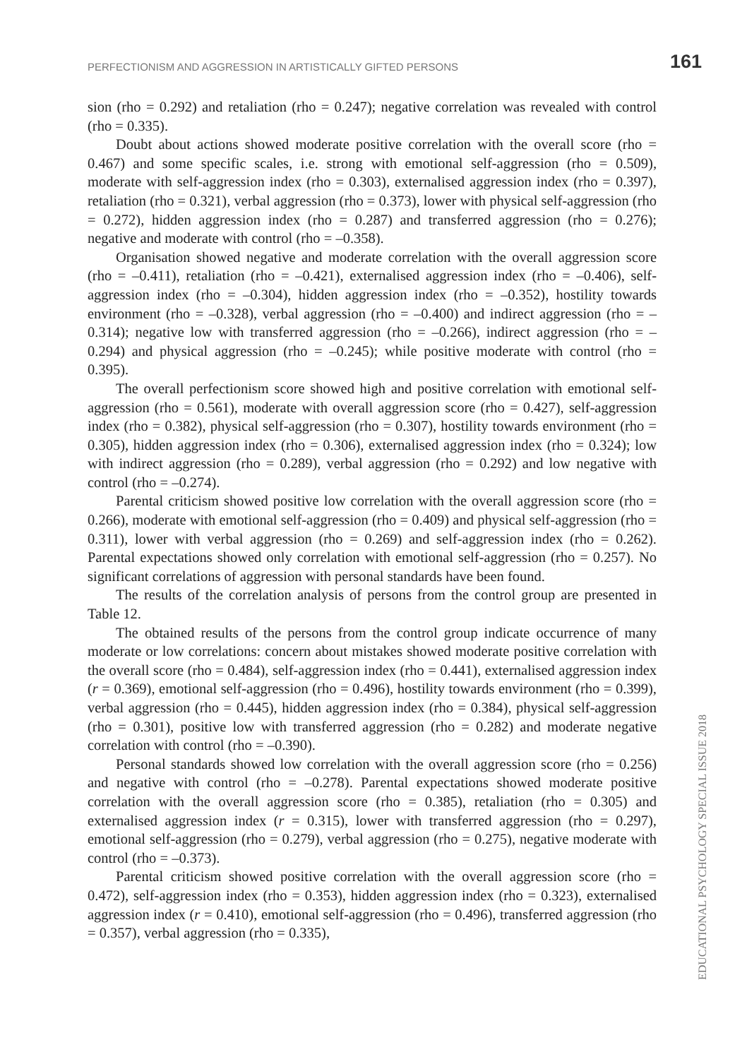PERFECTIONISM AND AGGRESSION IN ARTISTICALLY GIFTED PERSONS 161
sion (rho = 0.292) and retaliation (rho = 0.247); negative correlation was revealed with control (rho = 0.335).
Doubt about actions showed moderate positive correlation with the overall score (rho = 0.467) and some specific scales, i.e. strong with emotional self-aggression (rho = 0.509), moderate with self-aggression index (rho = 0.303), externalised aggression index (rho = 0.397), retaliation (rho = 0.321), verbal aggression (rho = 0.373), lower with physical self-aggression (rho = 0.272), hidden aggression index (rho = 0.287) and transferred aggression (rho = 0.276); negative and moderate with control (rho = –0.358).
Organisation showed negative and moderate correlation with the overall aggression score (rho = –0.411), retaliation (rho = –0.421), externalised aggression index (rho = –0.406), self-aggression index (rho = –0.304), hidden aggression index (rho = –0.352), hostility towards environment (rho = –0.328), verbal aggression (rho = –0.400) and indirect aggression (rho = –0.314); negative low with transferred aggression (rho = –0.266), indirect aggression (rho = –0.294) and physical aggression (rho = –0.245); while positive moderate with control (rho = 0.395).
The overall perfectionism score showed high and positive correlation with emotional self-aggression (rho = 0.561), moderate with overall aggression score (rho = 0.427), self-aggression index (rho = 0.382), physical self-aggression (rho = 0.307), hostility towards environment (rho = 0.305), hidden aggression index (rho = 0.306), externalised aggression index (rho = 0.324); low with indirect aggression (rho = 0.289), verbal aggression (rho = 0.292) and low negative with control (rho = –0.274).
Parental criticism showed positive low correlation with the overall aggression score (rho = 0.266), moderate with emotional self-aggression (rho = 0.409) and physical self-aggression (rho = 0.311), lower with verbal aggression (rho = 0.269) and self-aggression index (rho = 0.262). Parental expectations showed only correlation with emotional self-aggression (rho = 0.257). No significant correlations of aggression with personal standards have been found.
The results of the correlation analysis of persons from the control group are presented in Table 12.
The obtained results of the persons from the control group indicate occurrence of many moderate or low correlations: concern about mistakes showed moderate positive correlation with the overall score (rho = 0.484), self-aggression index (rho = 0.441), externalised aggression index (r = 0.369), emotional self-aggression (rho = 0.496), hostility towards environment (rho = 0.399), verbal aggression (rho = 0.445), hidden aggression index (rho = 0.384), physical self-aggression (rho = 0.301), positive low with transferred aggression (rho = 0.282) and moderate negative correlation with control (rho = –0.390).
Personal standards showed low correlation with the overall aggression score (rho = 0.256) and negative with control (rho = –0.278). Parental expectations showed moderate positive correlation with the overall aggression score (rho = 0.385), retaliation (rho = 0.305) and externalised aggression index (r = 0.315), lower with transferred aggression (rho = 0.297), emotional self-aggression (rho = 0.279), verbal aggression (rho = 0.275), negative moderate with control (rho = –0.373).
Parental criticism showed positive correlation with the overall aggression score (rho = 0.472), self-aggression index (rho = 0.353), hidden aggression index (rho = 0.323), externalised aggression index (r = 0.410), emotional self-aggression (rho = 0.496), transferred aggression (rho = 0.357), verbal aggression (rho = 0.335),
EDUCATIONAL PSYCHOLOGY SPECIAL ISSUE 2018